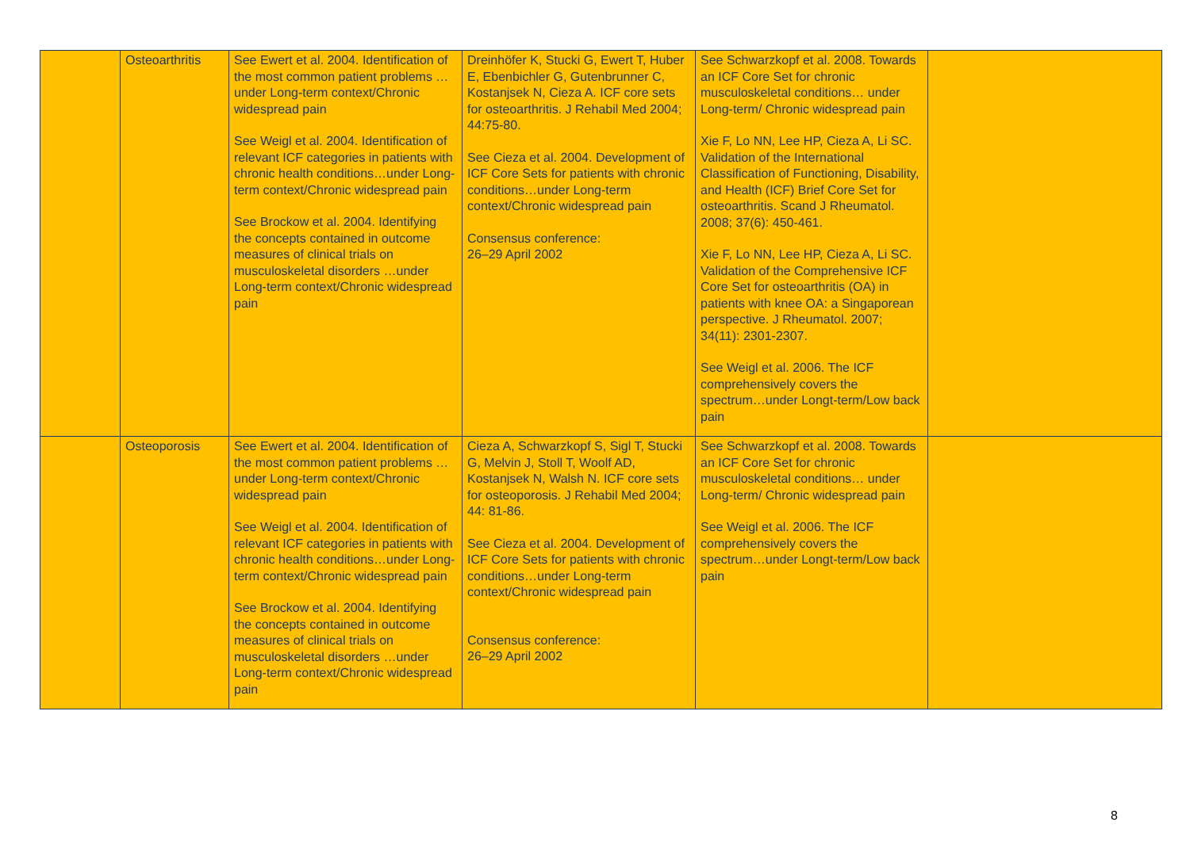| | Osteoarthritis | See Ewert et al. 2004. Identification of the most common patient problems …under Long-term context/Chronic widespread pain See Weigl et al. 2004. Identification of relevant ICF categories in patients with chronic health conditions…under Long-term context/Chronic widespread pain See Brockow et al. 2004. Identifying the concepts contained in outcome measures of clinical trials on musculoskeletal disorders …under Long-term context/Chronic widespread pain | Dreinhöfer K, Stucki G, Ewert T, Huber E, Ebenbichler G, Gutenbrunner C, Kostanjsek N, Cieza A. ICF core sets for osteoarthritis. J Rehabil Med 2004; 44:75-80. See Cieza et al. 2004. Development of ICF Core Sets for patients with chronic conditions…under Long-term context/Chronic widespread pain Consensus conference: 26–29 April 2002 | See Schwarzkopf et al. 2008. Towards an ICF Core Set for chronic musculoskeletal conditions… under Long-term/ Chronic widespread pain Xie F, Lo NN, Lee HP, Cieza A, Li SC. Validation of the International Classification of Functioning, Disability, and Health (ICF) Brief Core Set for osteoarthritis. Scand J Rheumatol. 2008; 37(6): 450-461. Xie F, Lo NN, Lee HP, Cieza A, Li SC. Validation of the Comprehensive ICF Core Set for osteoarthritis (OA) in patients with knee OA: a Singaporean perspective. J Rheumatol. 2007; 34(11): 2301-2307. See Weigl et al. 2006. The ICF comprehensively covers the spectrum…under Longt-term/Low back pain | |
| | Osteoporosis | See Ewert et al. 2004. Identification of the most common patient problems …under Long-term context/Chronic widespread pain See Weigl et al. 2004. Identification of relevant ICF categories in patients with chronic health conditions…under Long-term context/Chronic widespread pain See Brockow et al. 2004. Identifying the concepts contained in outcome measures of clinical trials on musculoskeletal disorders …under Long-term context/Chronic widespread pain | Cieza A, Schwarzkopf S, Sigl T, Stucki G, Melvin J, Stoll T, Woolf AD, Kostanjsek N, Walsh N. ICF core sets for osteoporosis. J Rehabil Med 2004; 44: 81-86. See Cieza et al. 2004. Development of ICF Core Sets for patients with chronic conditions…under Long-term context/Chronic widespread pain Consensus conference: 26–29 April 2002 | See Schwarzkopf et al. 2008. Towards an ICF Core Set for chronic musculoskeletal conditions… under Long-term/ Chronic widespread pain See Weigl et al. 2006. The ICF comprehensively covers the spectrum…under Longt-term/Low back pain | |
8